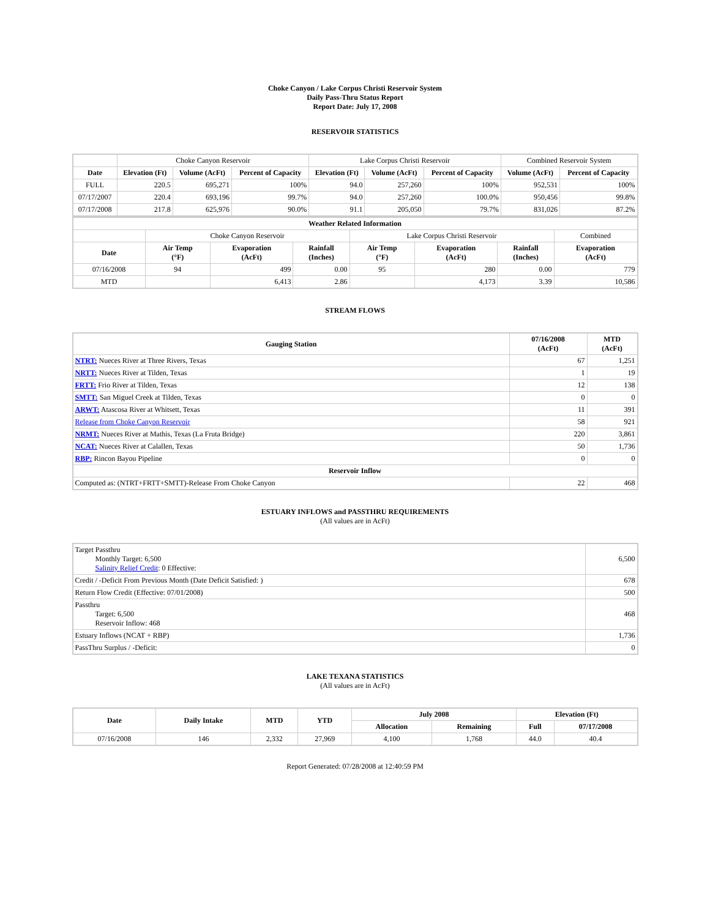Choke Canyon / Lake Corpus Christi Reservoir System
Daily Pass-Thru Status Report
Report Date: July 17, 2008
RESERVOIR STATISTICS
| | Choke Canyon Reservoir | | | Lake Corpus Christi Reservoir | | | Combined Reservoir System | |
| Date | Elevation (Ft) | Volume (AcFt) | Percent of Capacity | Elevation (Ft) | Volume (AcFt) | Percent of Capacity | Volume (AcFt) | Percent of Capacity |
| FULL | 220.5 | 695,271 | 100% | 94.0 | 257,260 | 100% | 952,531 | 100% |
| 07/17/2007 | 220.4 | 693,196 | 99.7% | 94.0 | 257,260 | 100.0% | 950,456 | 99.8% |
| 07/17/2008 | 217.8 | 625,976 | 90.0% | 91.1 | 205,050 | 79.7% | 831,026 | 87.2% |
| Weather Related Information | | | | | | | |
| --- | --- | --- | --- | --- | --- | --- | --- |
| | Choke Canyon Reservoir | | | Lake Corpus Christi Reservoir | | | Combined |
| Date | Air Temp (°F) | Evaporation (AcFt) | Rainfall (Inches) | Air Temp (°F) | Evaporation (AcFt) | Rainfall (Inches) | Evaporation (AcFt) |
| 07/16/2008 | 94 | 499 | 0.00 | 95 | 280 | 0.00 | 779 |
| MTD | | 6,413 | 2.86 | | 4,173 | 3.39 | 10,586 |
STREAM FLOWS
| Gauging Station | 07/16/2008 (AcFt) | MTD (AcFt) |
| --- | --- | --- |
| NTRT: Nueces River at Three Rivers, Texas | 67 | 1,251 |
| NRTT: Nueces River at Tilden, Texas | 1 | 19 |
| FRTT: Frio River at Tilden, Texas | 12 | 138 |
| SMTT: San Miguel Creek at Tilden, Texas | 0 | 0 |
| ARWT: Atascosa River at Whitsett, Texas | 11 | 391 |
| Release from Choke Canyon Reservoir | 58 | 921 |
| NRMT: Nueces River at Mathis, Texas (La Fruta Bridge) | 220 | 3,861 |
| NCAT: Nueces River at Calallen, Texas | 50 | 1,736 |
| RBP: Rincon Bayou Pipeline | 0 | 0 |
| Reservoir Inflow | | |
| Computed as: (NTRT+FRTT+SMTT)-Release From Choke Canyon | 22 | 468 |
ESTUARY INFLOWS and PASSTHRU REQUIREMENTS
(All values are in AcFt)
| Target Passthru Monthly Target: 6,500 Salinity Relief Credit : 0 Effective: | 6,500 |
| Credit / -Deficit From Previous Month (Date Deficit Satisfied: ) | 678 |
| Return Flow Credit (Effective: 07/01/2008) | 500 |
| Passthru Target: 6,500 Reservoir Inflow: 468 | 468 |
| Estuary Inflows (NCAT + RBP) | 1,736 |
| PassThru Surplus / -Deficit: | 0 |
LAKE TEXANA STATISTICS
(All values are in AcFt)
| Date | Daily Intake | MTD | YTD | July 2008 | | Elevation (Ft) | |
| --- | --- | --- | --- | --- | --- | --- | --- |
| | | | | Allocation | Remaining | Full | 07/17/2008 |
| 07/16/2008 | 146 | 2,332 | 27,969 | 4,100 | 1,768 | 44.0 | 40.4 |
Report Generated: 07/28/2008 at 12:40:59 PM